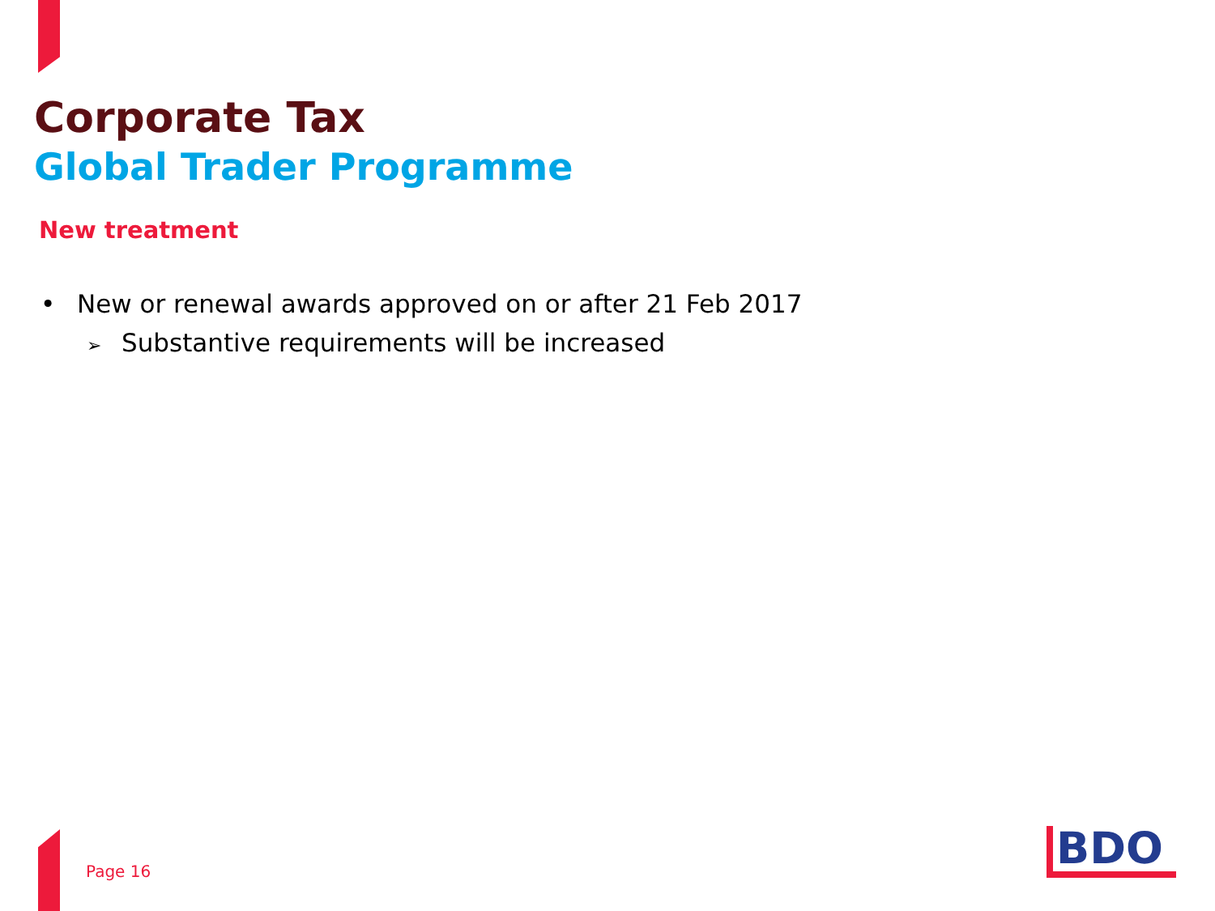Corporate Tax
Global Trader Programme
New treatment
• New or renewal awards approved on or after 21 Feb 2017
➢ Substantive requirements will be increased
Page 16 BDO